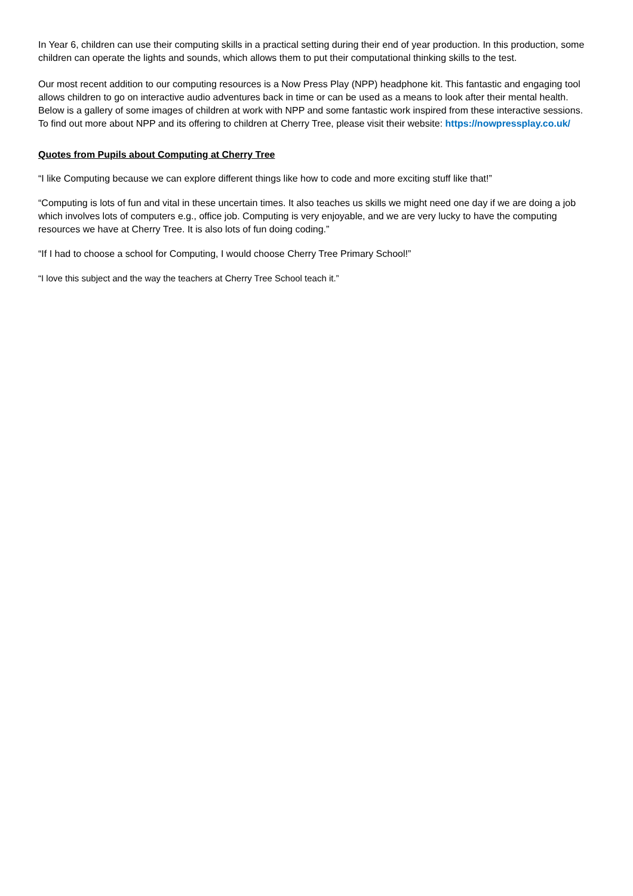In Year 6, children can use their computing skills in a practical setting during their end of year production. In this production, some children can operate the lights and sounds, which allows them to put their computational thinking skills to the test.
Our most recent addition to our computing resources is a Now Press Play (NPP) headphone kit. This fantastic and engaging tool allows children to go on interactive audio adventures back in time or can be used as a means to look after their mental health. Below is a gallery of some images of children at work with NPP and some fantastic work inspired from these interactive sessions. To find out more about NPP and its offering to children at Cherry Tree, please visit their website: https://nowpressplay.co.uk/
Quotes from Pupils about Computing at Cherry Tree
“I like Computing because we can explore different things like how to code and more exciting stuff like that!”
“Computing is lots of fun and vital in these uncertain times. It also teaches us skills we might need one day if we are doing a job which involves lots of computers e.g., office job. Computing is very enjoyable, and we are very lucky to have the computing resources we have at Cherry Tree. It is also lots of fun doing coding.”
“If I had to choose a school for Computing, I would choose Cherry Tree Primary School!”
“I love this subject and the way the teachers at Cherry Tree School teach it.”